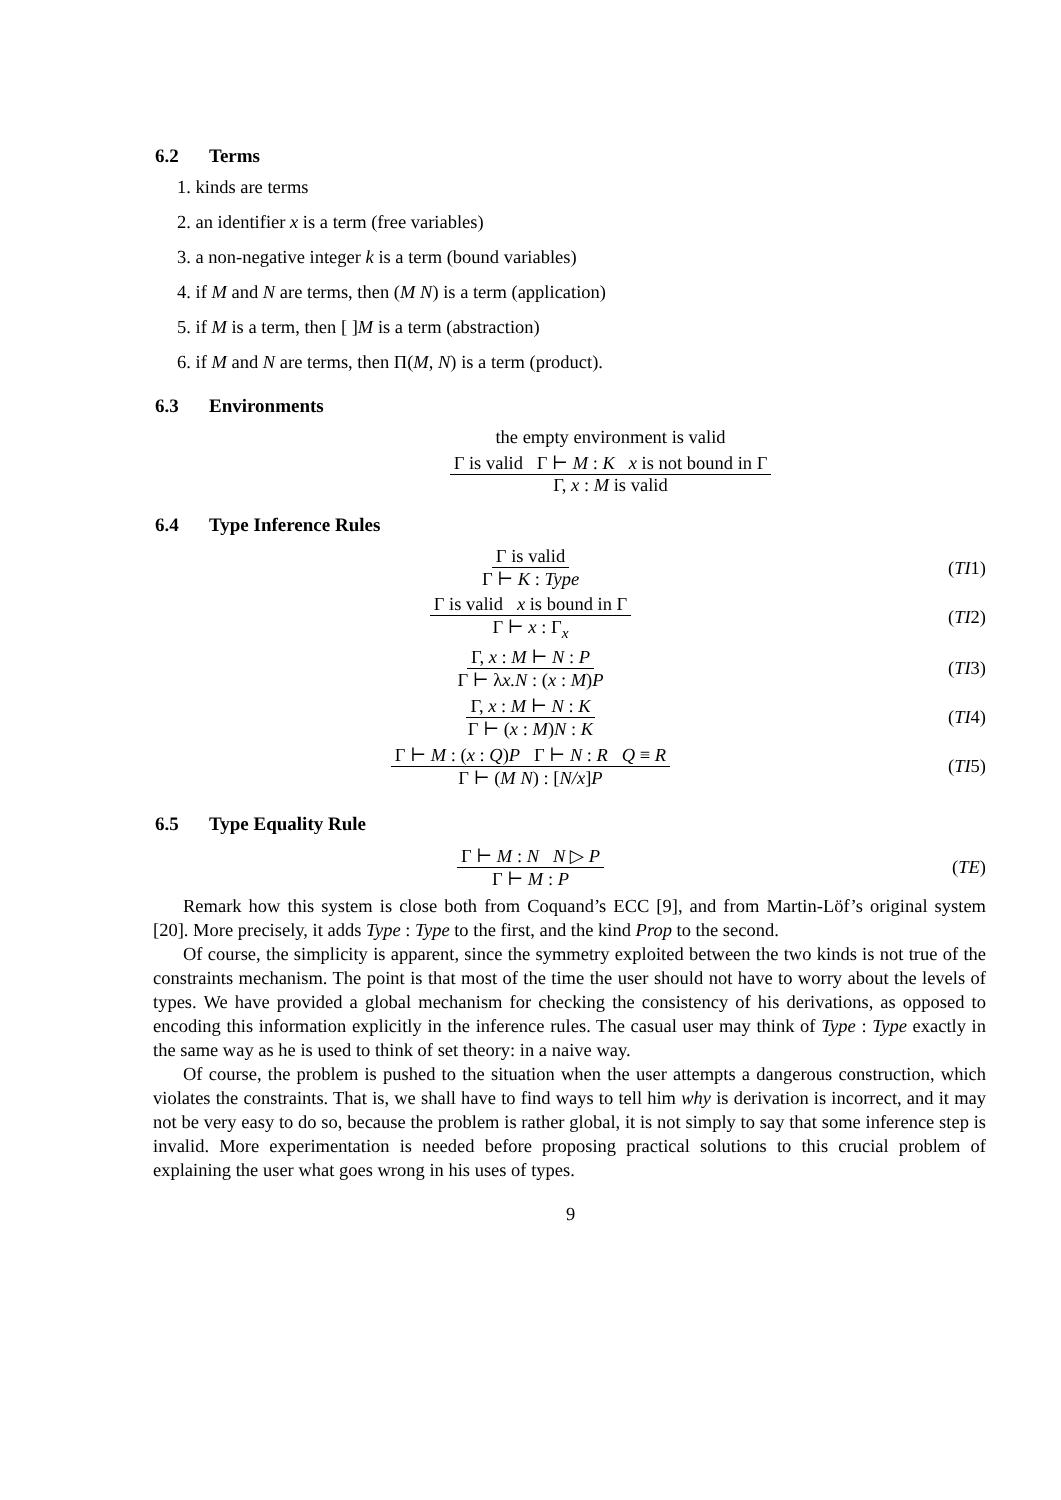6.2 Terms
1. kinds are terms
2. an identifier x is a term (free variables)
3. a non-negative integer k is a term (bound variables)
4. if M and N are terms, then (M N) is a term (application)
5. if M is a term, then [ ]M is a term (abstraction)
6. if M and N are terms, then Π(M, N) is a term (product).
6.3 Environments
the empty environment is valid
Γ is valid Γ ⊢ M : K x is not bound in Γ
Γ, x : M is valid
6.4 Type Inference Rules
Γ is valid
Γ ⊢ K : Type
(TI1)
Γ is valid x is bound in Γ
Γ ⊢ x : Γ<sub>x</sub>
(TI2)
Γ, x : M ⊢ N : P
Γ ⊢ λx.N : (x : M)P
(TI3)
Γ, x : M ⊢ N : K
Γ ⊢ (x : M)N : K
(TI4)
Γ ⊢ M : (x : Q)P Γ ⊢ N : R Q ≡ R
Γ ⊢ (M N) : [N/x]P
(TI5)
6.5 Type Equality Rule
Γ ⊢ M : N N ▷ P
Γ ⊢ M : P
(TE)
Remark how this system is close both from Coquand’s ECC [9], and from Martin-Löf’s original system [20]. More precisely, it adds Type : Type to the first, and the kind Prop to the second.
Of course, the simplicity is apparent, since the symmetry exploited between the two kinds is not true of the constraints mechanism. The point is that most of the time the user should not have to worry about the levels of types. We have provided a global mechanism for checking the consistency of his derivations, as opposed to encoding this information explicitly in the inference rules. The casual user may think of Type : Type exactly in the same way as he is used to think of set theory: in a naive way.
Of course, the problem is pushed to the situation when the user attempts a dangerous construction, which violates the constraints. That is, we shall have to find ways to tell him why is derivation is incorrect, and it may not be very easy to do so, because the problem is rather global, it is not simply to say that some inference step is invalid. More experimentation is needed before proposing practical solutions to this crucial problem of explaining the user what goes wrong in his uses of types.
9